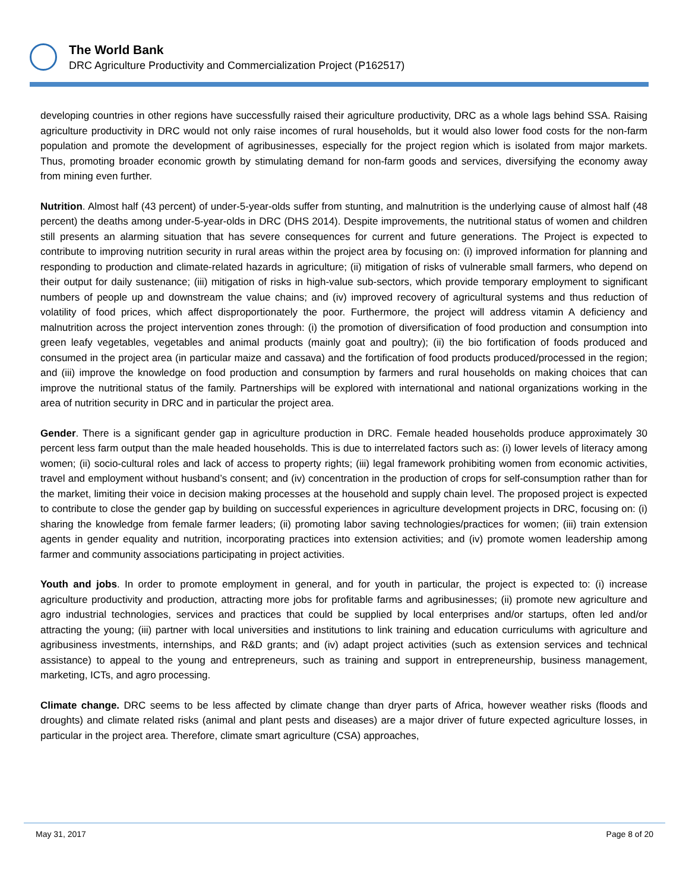The World Bank
DRC Agriculture Productivity and Commercialization Project (P162517)
developing countries in other regions have successfully raised their agriculture productivity, DRC as a whole lags behind SSA. Raising agriculture productivity in DRC would not only raise incomes of rural households, but it would also lower food costs for the non-farm population and promote the development of agribusinesses, especially for the project region which is isolated from major markets. Thus, promoting broader economic growth by stimulating demand for non-farm goods and services, diversifying the economy away from mining even further.
Nutrition. Almost half (43 percent) of under-5-year-olds suffer from stunting, and malnutrition is the underlying cause of almost half (48 percent) the deaths among under-5-year-olds in DRC (DHS 2014). Despite improvements, the nutritional status of women and children still presents an alarming situation that has severe consequences for current and future generations. The Project is expected to contribute to improving nutrition security in rural areas within the project area by focusing on: (i) improved information for planning and responding to production and climate-related hazards in agriculture; (ii) mitigation of risks of vulnerable small farmers, who depend on their output for daily sustenance; (iii) mitigation of risks in high-value sub-sectors, which provide temporary employment to significant numbers of people up and downstream the value chains; and (iv) improved recovery of agricultural systems and thus reduction of volatility of food prices, which affect disproportionately the poor. Furthermore, the project will address vitamin A deficiency and malnutrition across the project intervention zones through: (i) the promotion of diversification of food production and consumption into green leafy vegetables, vegetables and animal products (mainly goat and poultry); (ii) the bio fortification of foods produced and consumed in the project area (in particular maize and cassava) and the fortification of food products produced/processed in the region; and (iii) improve the knowledge on food production and consumption by farmers and rural households on making choices that can improve the nutritional status of the family. Partnerships will be explored with international and national organizations working in the area of nutrition security in DRC and in particular the project area.
Gender. There is a significant gender gap in agriculture production in DRC. Female headed households produce approximately 30 percent less farm output than the male headed households. This is due to interrelated factors such as: (i) lower levels of literacy among women; (ii) socio-cultural roles and lack of access to property rights; (iii) legal framework prohibiting women from economic activities, travel and employment without husband’s consent; and (iv) concentration in the production of crops for self-consumption rather than for the market, limiting their voice in decision making processes at the household and supply chain level. The proposed project is expected to contribute to close the gender gap by building on successful experiences in agriculture development projects in DRC, focusing on: (i) sharing the knowledge from female farmer leaders; (ii) promoting labor saving technologies/practices for women; (iii) train extension agents in gender equality and nutrition, incorporating practices into extension activities; and (iv) promote women leadership among farmer and community associations participating in project activities.
Youth and jobs. In order to promote employment in general, and for youth in particular, the project is expected to: (i) increase agriculture productivity and production, attracting more jobs for profitable farms and agribusinesses; (ii) promote new agriculture and agro industrial technologies, services and practices that could be supplied by local enterprises and/or startups, often led and/or attracting the young; (iii) partner with local universities and institutions to link training and education curriculums with agriculture and agribusiness investments, internships, and R&D grants; and (iv) adapt project activities (such as extension services and technical assistance) to appeal to the young and entrepreneurs, such as training and support in entrepreneurship, business management, marketing, ICTs, and agro processing.
Climate change. DRC seems to be less affected by climate change than dryer parts of Africa, however weather risks (floods and droughts) and climate related risks (animal and plant pests and diseases) are a major driver of future expected agriculture losses, in particular in the project area. Therefore, climate smart agriculture (CSA) approaches,
May 31, 2017 Page 8 of 20